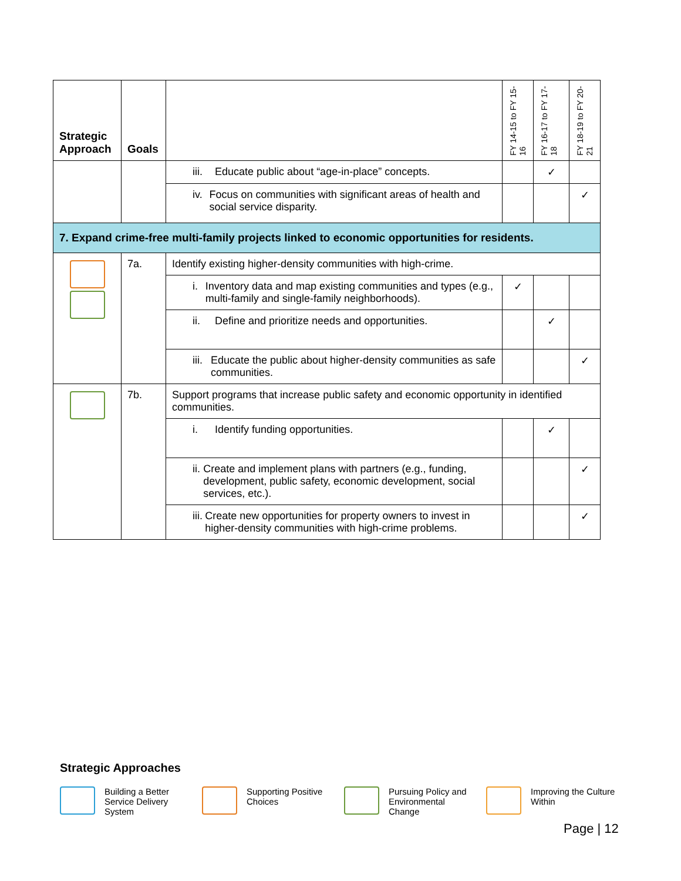| Strategic Approach | Goals | | FY 14-15 to FY 15-16 | FY 16-17 to FY 17-18 | FY 18-19 to FY 20-21 |
| --- | --- | --- | --- | --- | --- |
| | | iii. Educate public about “age-in-place” concepts. | | ✓ | |
| | | iv. Focus on communities with significant areas of health and social service disparity. | | | ✓ |
| 7. Expand crime-free multi-family projects linked to economic opportunities for residents. | | | | | |
| | 7a. | Identify existing higher-density communities with high-crime. | | | |
| | | i. Inventory data and map existing communities and types (e.g., multi-family and single-family neighborhoods). | ✓ | | |
| | | ii. Define and prioritize needs and opportunities. | | ✓ | |
| | | iii. Educate the public about higher-density communities as safe communities. | | | ✓ |
| | 7b. | Support programs that increase public safety and economic opportunity in identified communities. | | | |
| | | i. Identify funding opportunities. | | ✓ | |
| | | ii. Create and implement plans with partners (e.g., funding, development, public safety, economic development, social services, etc.). | | | ✓ |
| | | iii. Create new opportunities for property owners to invest in higher-density communities with high-crime problems. | | | ✓ |
Strategic Approaches
Building a Better Service Delivery System
Supporting Positive Choices
Pursuing Policy and Environmental Change
Improving the Culture Within
Page | 12